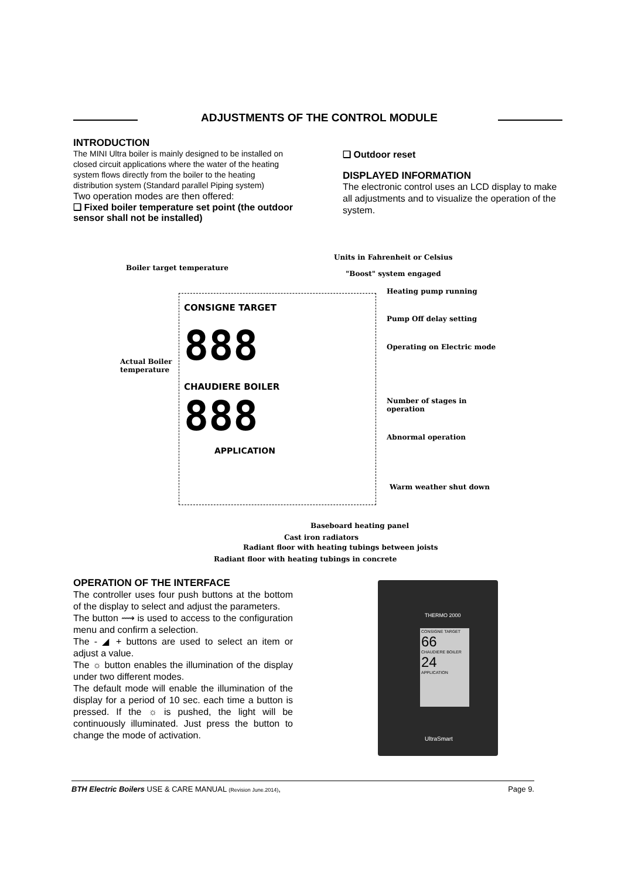ADJUSTMENTS OF THE CONTROL MODULE
INTRODUCTION
The MINI Ultra boiler is mainly designed to be installed on closed circuit applications where the water of the heating system flows directly from the boiler to the heating distribution system (Standard parallel Piping system)
Two operation modes are then offered:
❑ Fixed boiler temperature set point (the outdoor sensor shall not be installed)
❑ Outdoor reset
DISPLAYED INFORMATION
The electronic control uses an LCD display to make all adjustments and to visualize the operation of the system.
Units in Fahrenheit or Celsius
Boiler target temperature
"Boost" system engaged
Heating pump running
Pump Off delay setting
Operating on Electric mode
Actual Boiler
temperature
Number of stages in operation
Abnormal operation
Warm weather shut down
Baseboard heating panel
Cast iron radiators
Radiant floor with heating tubings between joists
Radiant floor with heating tubings in concrete
CONSIGNE TARGET
888
CHAUDIERE BOILER
888
APPLICATION
OPERATION OF THE INTERFACE
The controller uses four push buttons at the bottom of the display to select and adjust the parameters.
The button ⟿ is used to access to the configuration menu and confirm a selection.
The - ◢ + buttons are used to select an item or adjust a value.
The ☼ button enables the illumination of the display under two different modes.
The default mode will enable the illumination of the display for a period of 10 sec. each time a button is pressed. If the ☼ is pushed, the light will be continuously illuminated. Just press the button to change the mode of activation.
THERMO 2000
CONSIGNE TARGET
66
CHAUDIERE BOILER
24
APPLICATION
UltraSmart
BTH Electric Boilers USE & CARE MANUAL (Revision June.2014), Page 9.